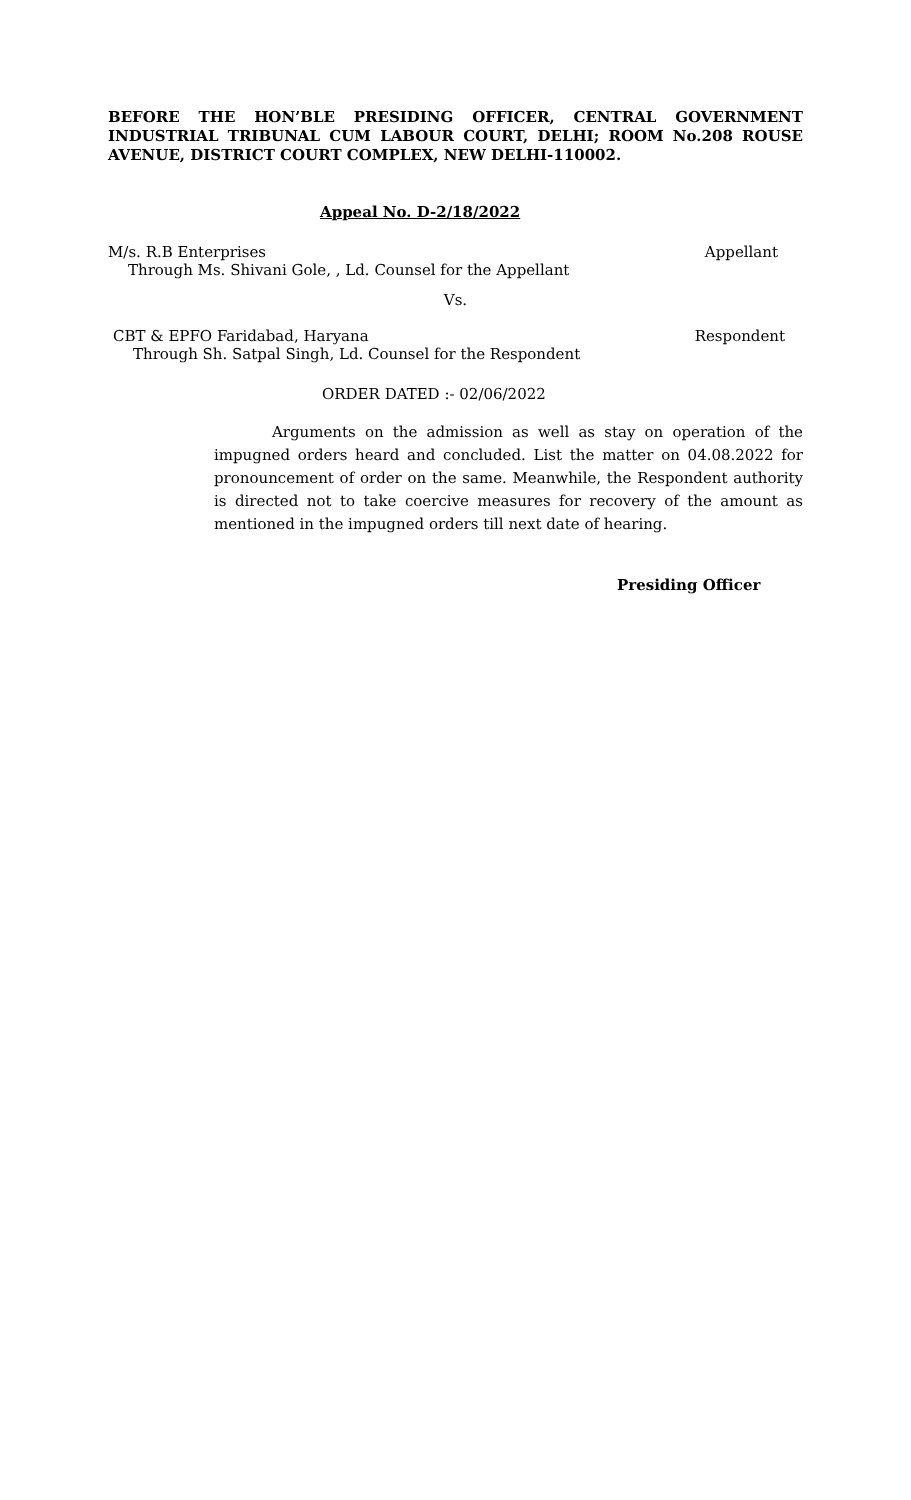BEFORE THE HON’BLE PRESIDING OFFICER, CENTRAL GOVERNMENT INDUSTRIAL TRIBUNAL CUM LABOUR COURT, DELHI; ROOM No.208 ROUSE AVENUE, DISTRICT COURT COMPLEX, NEW DELHI-110002.
Appeal No. D-2/18/2022
M/s. R.B Enterprises Appellant
Through Ms. Shivani Gole, , Ld. Counsel for the Appellant
Vs.
CBT & EPFO Faridabad, Haryana Respondent
Through Sh. Satpal Singh, Ld. Counsel for the Respondent
ORDER DATED :- 02/06/2022
Arguments on the admission as well as stay on operation of the impugned orders heard and concluded. List the matter on 04.08.2022 for pronouncement of order on the same. Meanwhile, the Respondent authority is directed not to take coercive measures for recovery of the amount as mentioned in the impugned orders till next date of hearing.
Presiding Officer